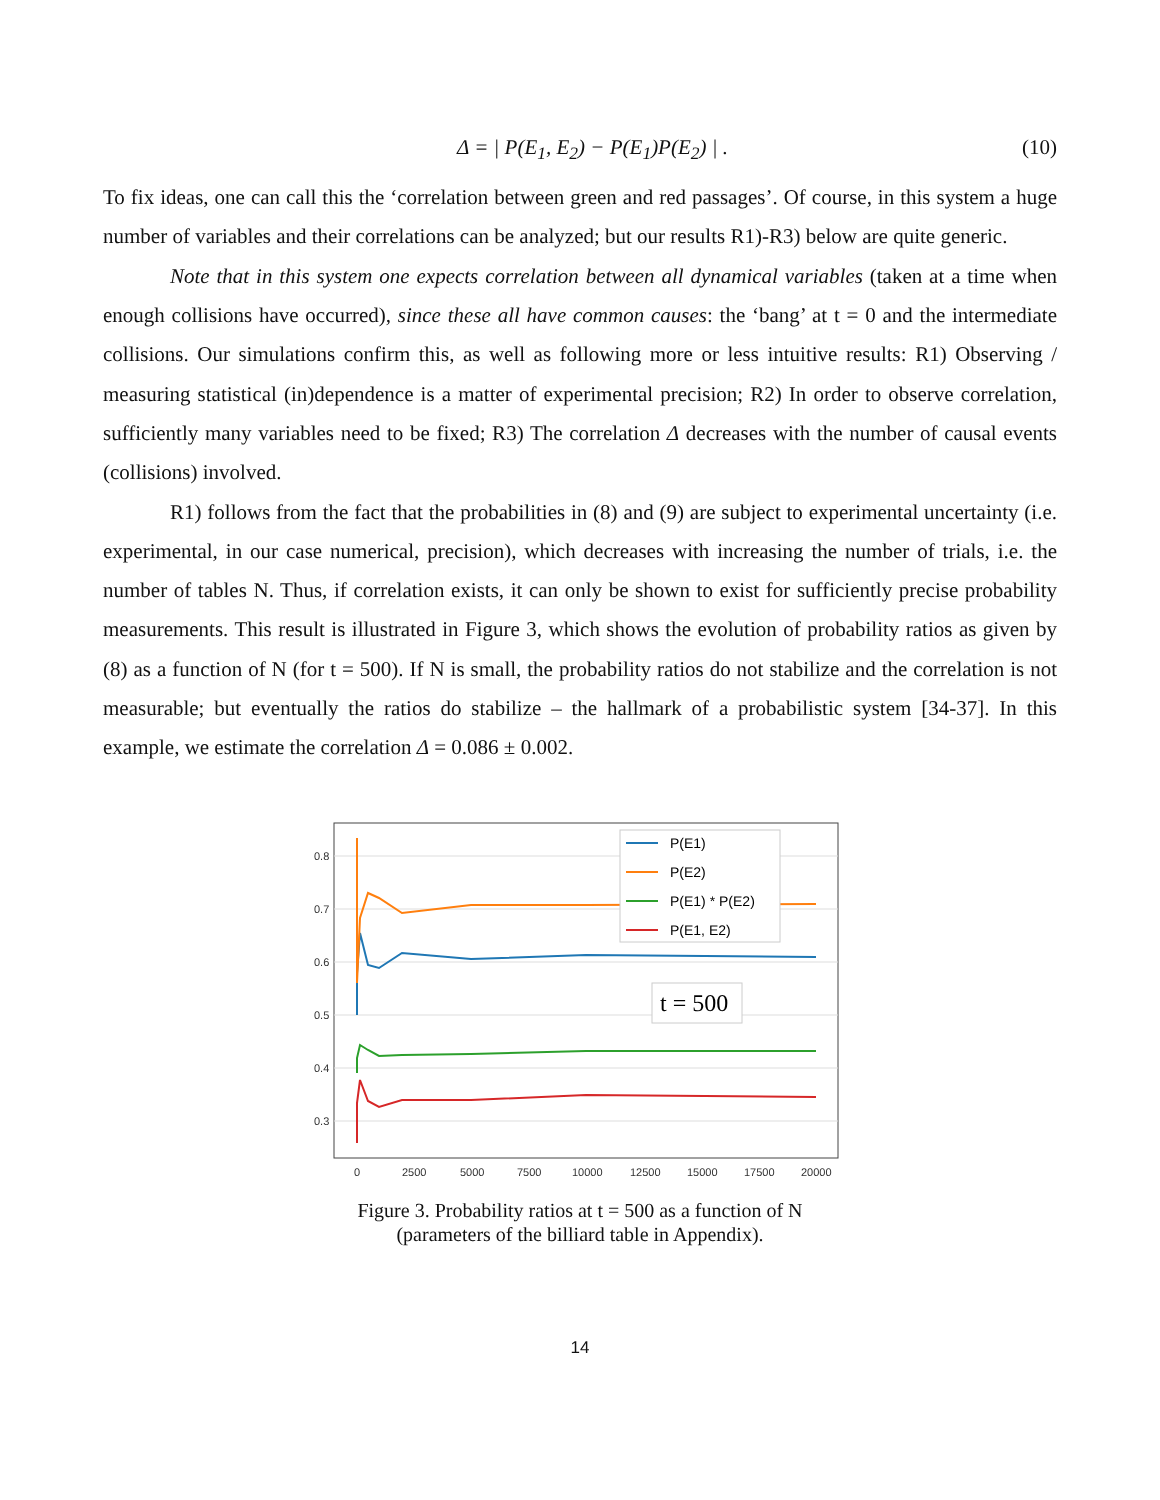Δ = | P(E<sub>1</sub>, E<sub>2</sub>) − P(E<sub>1</sub>)P(E<sub>2</sub>) | .
(10)
To fix ideas, one can call this the ‘correlation between green and red passages’. Of course, in this system a huge number of variables and their correlations can be analyzed; but our results R1)-R3) below are quite generic.
Note that in this system one expects correlation between all dynamical variables (taken at a time when enough collisions have occurred), since these all have common causes: the ‘bang’ at t = 0 and the intermediate collisions. Our simulations confirm this, as well as following more or less intuitive results: R1) Observing / measuring statistical (in)dependence is a matter of experimental precision; R2) In order to observe correlation, sufficiently many variables need to be fixed; R3) The correlation Δ decreases with the number of causal events (collisions) involved.
R1) follows from the fact that the probabilities in (8) and (9) are subject to experimental uncertainty (i.e. experimental, in our case numerical, precision), which decreases with increasing the number of trials, i.e. the number of tables N. Thus, if correlation exists, it can only be shown to exist for sufficiently precise probability measurements. This result is illustrated in Figure 3, which shows the evolution of probability ratios as given by (8) as a function of N (for t = 500). If N is small, the probability ratios do not stabilize and the correlation is not measurable; but eventually the ratios do stabilize – the hallmark of a probabilistic system [34-37]. In this example, we estimate the correlation Δ = 0.086 ± 0.002.
0.8
0.7
0.6
0.5
0.4
0.3
0
2500
5000
7500
10000
12500
15000
17500
20000
P(E1)
P(E2)
P(E1) * P(E2)
P(E1, E2)
t = 500
Figure 3. Probability ratios at t = 500 as a function of N
(parameters of the billiard table in Appendix).
14